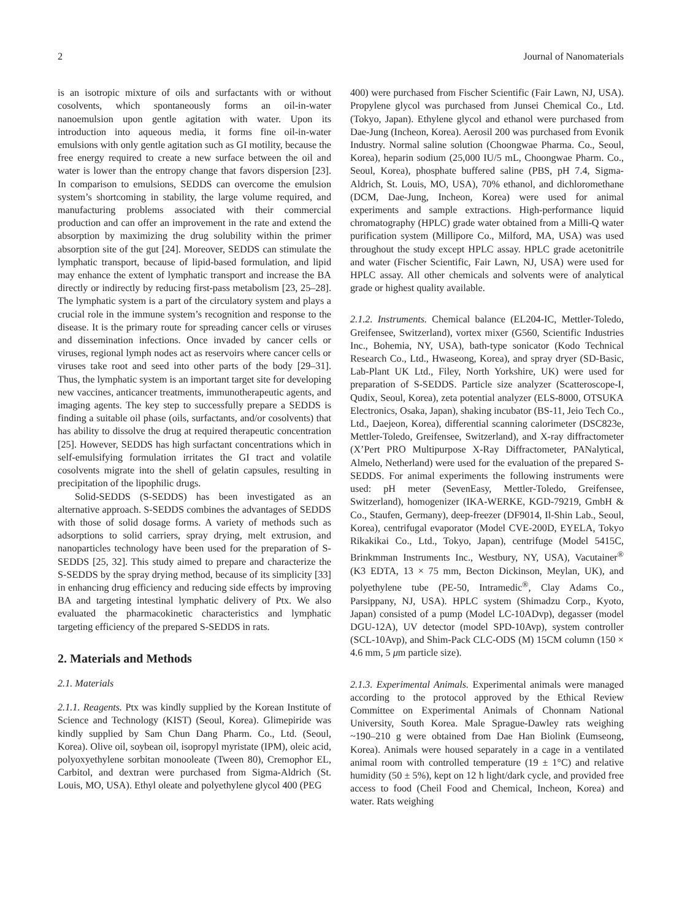2 Journal of Nanomaterials
is an isotropic mixture of oils and surfactants with or without cosolvents, which spontaneously forms an oil-in-water nanoemulsion upon gentle agitation with water. Upon its introduction into aqueous media, it forms fine oil-in-water emulsions with only gentle agitation such as GI motility, because the free energy required to create a new surface between the oil and water is lower than the entropy change that favors dispersion [23]. In comparison to emulsions, SEDDS can overcome the emulsion system’s shortcoming in stability, the large volume required, and manufacturing problems associated with their commercial production and can offer an improvement in the rate and extend the absorption by maximizing the drug solubility within the primer absorption site of the gut [24]. Moreover, SEDDS can stimulate the lymphatic transport, because of lipid-based formulation, and lipid may enhance the extent of lymphatic transport and increase the BA directly or indirectly by reducing first-pass metabolism [23, 25–28]. The lymphatic system is a part of the circulatory system and plays a crucial role in the immune system’s recognition and response to the disease. It is the primary route for spreading cancer cells or viruses and dissemination infections. Once invaded by cancer cells or viruses, regional lymph nodes act as reservoirs where cancer cells or viruses take root and seed into other parts of the body [29–31]. Thus, the lymphatic system is an important target site for developing new vaccines, anticancer treatments, immunotherapeutic agents, and imaging agents. The key step to successfully prepare a SEDDS is finding a suitable oil phase (oils, surfactants, and/or cosolvents) that has ability to dissolve the drug at required therapeutic concentration [25]. However, SEDDS has high surfactant concentrations which in self-emulsifying formulation irritates the GI tract and volatile cosolvents migrate into the shell of gelatin capsules, resulting in precipitation of the lipophilic drugs.
Solid-SEDDS (S-SEDDS) has been investigated as an alternative approach. S-SEDDS combines the advantages of SEDDS with those of solid dosage forms. A variety of methods such as adsorptions to solid carriers, spray drying, melt extrusion, and nanoparticles technology have been used for the preparation of S-SEDDS [25, 32]. This study aimed to prepare and characterize the S-SEDDS by the spray drying method, because of its simplicity [33] in enhancing drug efficiency and reducing side effects by improving BA and targeting intestinal lymphatic delivery of Ptx. We also evaluated the pharmacokinetic characteristics and lymphatic targeting efficiency of the prepared S-SEDDS in rats.
2. Materials and Methods
2.1. Materials
2.1.1. Reagents. Ptx was kindly supplied by the Korean Institute of Science and Technology (KIST) (Seoul, Korea). Glimepiride was kindly supplied by Sam Chun Dang Pharm. Co., Ltd. (Seoul, Korea). Olive oil, soybean oil, isopropyl myristate (IPM), oleic acid, polyoxyethylene sorbitan monooleate (Tween 80), Cremophor EL, Carbitol, and dextran were purchased from Sigma-Aldrich (St. Louis, MO, USA). Ethyl oleate and polyethylene glycol 400 (PEG
400) were purchased from Fischer Scientific (Fair Lawn, NJ, USA). Propylene glycol was purchased from Junsei Chemical Co., Ltd. (Tokyo, Japan). Ethylene glycol and ethanol were purchased from Dae-Jung (Incheon, Korea). Aerosil 200 was purchased from Evonik Industry. Normal saline solution (Choongwae Pharma. Co., Seoul, Korea), heparin sodium (25,000 IU/5 mL, Choongwae Pharm. Co., Seoul, Korea), phosphate buffered saline (PBS, pH 7.4, Sigma-Aldrich, St. Louis, MO, USA), 70% ethanol, and dichloromethane (DCM, Dae-Jung, Incheon, Korea) were used for animal experiments and sample extractions. High-performance liquid chromatography (HPLC) grade water obtained from a Milli-Q water purification system (Millipore Co., Milford, MA, USA) was used throughout the study except HPLC assay. HPLC grade acetonitrile and water (Fischer Scientific, Fair Lawn, NJ, USA) were used for HPLC assay. All other chemicals and solvents were of analytical grade or highest quality available.
2.1.2. Instruments. Chemical balance (EL204-IC, Mettler-Toledo, Greifensee, Switzerland), vortex mixer (G560, Scientific Industries Inc., Bohemia, NY, USA), bath-type sonicator (Kodo Technical Research Co., Ltd., Hwaseong, Korea), and spray dryer (SD-Basic, Lab-Plant UK Ltd., Filey, North Yorkshire, UK) were used for preparation of S-SEDDS. Particle size analyzer (Scatteroscope-I, Qudix, Seoul, Korea), zeta potential analyzer (ELS-8000, OTSUKA Electronics, Osaka, Japan), shaking incubator (BS-11, Jeio Tech Co., Ltd., Daejeon, Korea), differential scanning calorimeter (DSC823e, Mettler-Toledo, Greifensee, Switzerland), and X-ray diffractometer (X’Pert PRO Multipurpose X-Ray Diffractometer, PANalytical, Almelo, Netherland) were used for the evaluation of the prepared S-SEDDS. For animal experiments the following instruments were used: pH meter (SevenEasy, Mettler-Toledo, Greifensee, Switzerland), homogenizer (IKA-WERKE, KGD-79219, GmbH & Co., Staufen, Germany), deep-freezer (DF9014, Il-Shin Lab., Seoul, Korea), centrifugal evaporator (Model CVE-200D, EYELA, Tokyo Rikakikai Co., Ltd., Tokyo, Japan), centrifuge (Model 5415C, Brinkmman Instruments Inc., Westbury, NY, USA), Vacutainer<sup>®</sup> (K3 EDTA, 13 × 75 mm, Becton Dickinson, Meylan, UK), and polyethylene tube (PE-50, Intramedic<sup>®</sup>, Clay Adams Co., Parsippany, NJ, USA). HPLC system (Shimadzu Corp., Kyoto, Japan) consisted of a pump (Model LC-10ADvp), degasser (model DGU-12A), UV detector (model SPD-10Avp), system controller (SCL-10Avp), and Shim-Pack CLC-ODS (M) 15CM column (150 × 4.6 mm, 5 μm particle size).
2.1.3. Experimental Animals. Experimental animals were managed according to the protocol approved by the Ethical Review Committee on Experimental Animals of Chonnam National University, South Korea. Male Sprague-Dawley rats weighing ~190–210 g were obtained from Dae Han Biolink (Eumseong, Korea). Animals were housed separately in a cage in a ventilated animal room with controlled temperature (19 ± 1°C) and relative humidity (50 ± 5%), kept on 12 h light/dark cycle, and provided free access to food (Cheil Food and Chemical, Incheon, Korea) and water. Rats weighing